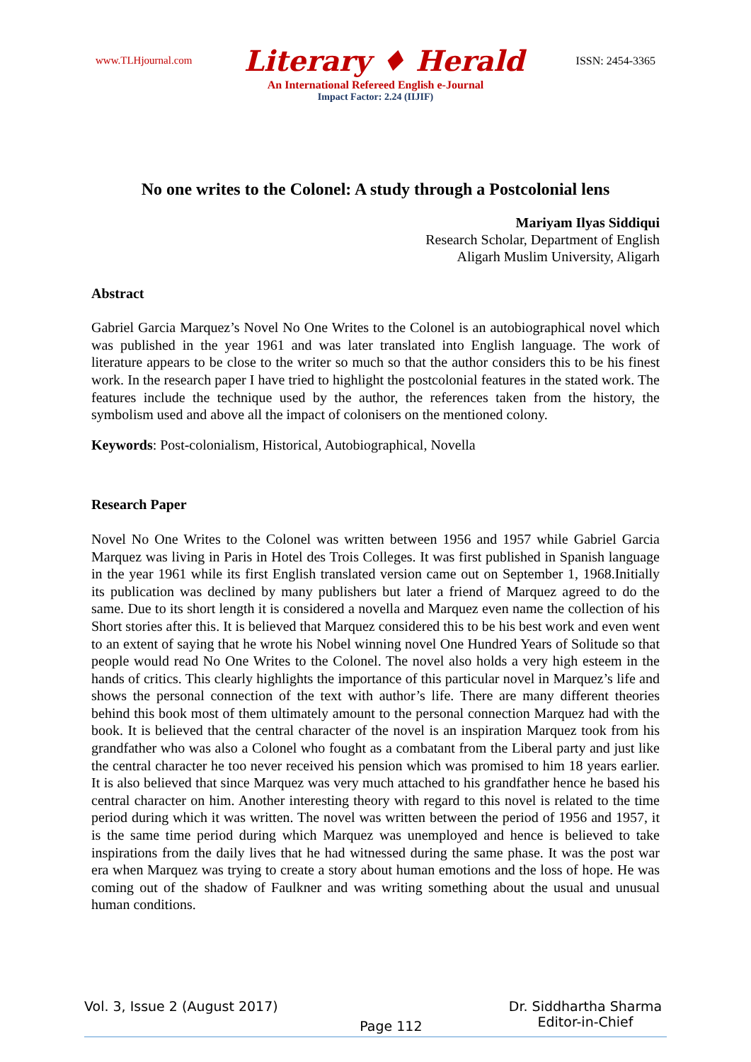www.TLHjournal.com Literary ♦ Herald ISSN: 2454-3365
An International Refereed English e-Journal
Impact Factor: 2.24 (IIJIF)
No one writes to the Colonel: A study through a Postcolonial lens
Mariyam Ilyas Siddiqui
Research Scholar, Department of English
Aligarh Muslim University, Aligarh
Abstract
Gabriel Garcia Marquez’s Novel No One Writes to the Colonel is an autobiographical novel which was published in the year 1961 and was later translated into English language. The work of literature appears to be close to the writer so much so that the author considers this to be his finest work. In the research paper I have tried to highlight the postcolonial features in the stated work. The features include the technique used by the author, the references taken from the history, the symbolism used and above all the impact of colonisers on the mentioned colony.
Keywords: Post-colonialism, Historical, Autobiographical, Novella
Research Paper
Novel No One Writes to the Colonel was written between 1956 and 1957 while Gabriel Garcia Marquez was living in Paris in Hotel des Trois Colleges. It was first published in Spanish language in the year 1961 while its first English translated version came out on September 1, 1968.Initially its publication was declined by many publishers but later a friend of Marquez agreed to do the same. Due to its short length it is considered a novella and Marquez even name the collection of his Short stories after this. It is believed that Marquez considered this to be his best work and even went to an extent of saying that he wrote his Nobel winning novel One Hundred Years of Solitude so that people would read No One Writes to the Colonel. The novel also holds a very high esteem in the hands of critics. This clearly highlights the importance of this particular novel in Marquez’s life and shows the personal connection of the text with author’s life. There are many different theories behind this book most of them ultimately amount to the personal connection Marquez had with the book. It is believed that the central character of the novel is an inspiration Marquez took from his grandfather who was also a Colonel who fought as a combatant from the Liberal party and just like the central character he too never received his pension which was promised to him 18 years earlier. It is also believed that since Marquez was very much attached to his grandfather hence he based his central character on him. Another interesting theory with regard to this novel is related to the time period during which it was written. The novel was written between the period of 1956 and 1957, it is the same time period during which Marquez was unemployed and hence is believed to take inspirations from the daily lives that he had witnessed during the same phase. It was the post war era when Marquez was trying to create a story about human emotions and the loss of hope. He was coming out of the shadow of Faulkner and was writing something about the usual and unusual human conditions.
Vol. 3, Issue 2 (August 2017) Page 112 Dr. Siddhartha Sharma
Editor-in-Chief